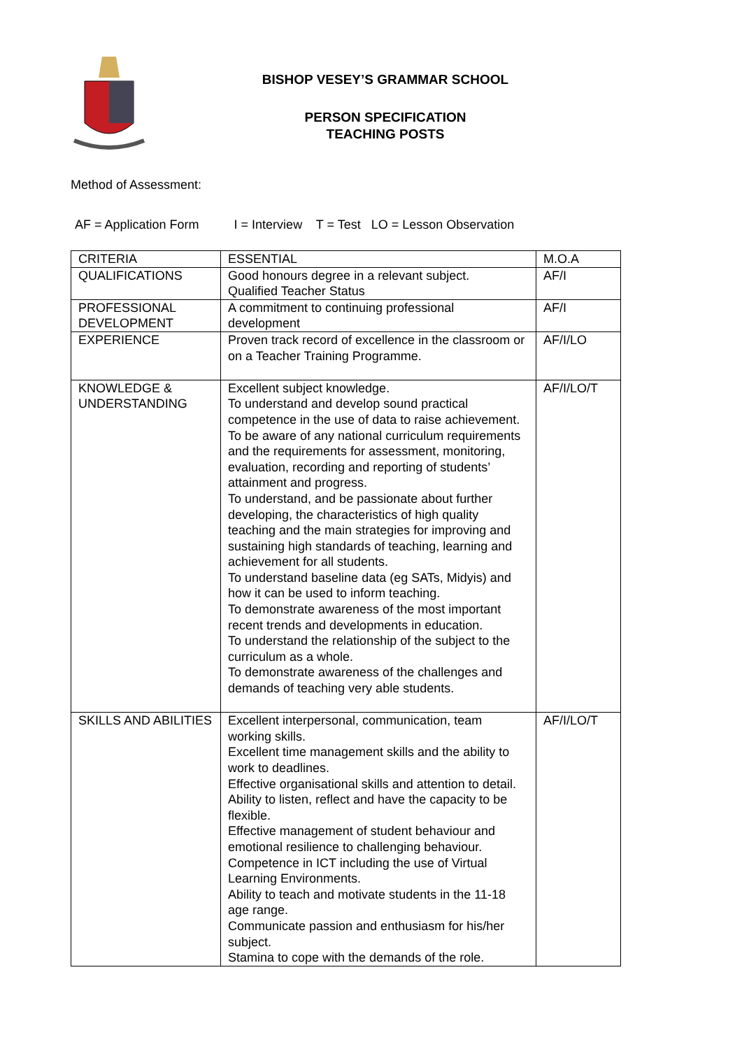BISHOP VESEY’S GRAMMAR SCHOOL
PERSON SPECIFICATION
TEACHING POSTS
Method of Assessment:
AF = Application Form I = Interview T = Test LO = Lesson Observation
| CRITERIA | ESSENTIAL | M.O.A |
| --- | --- | --- |
| QUALIFICATIONS | Good honours degree in a relevant subject. Qualified Teacher Status | AF/I |
| PROFESSIONAL DEVELOPMENT | A commitment to continuing professional development | AF/I |
| EXPERIENCE | Proven track record of excellence in the classroom or on a Teacher Training Programme. | AF/I/LO |
| KNOWLEDGE & UNDERSTANDING | Excellent subject knowledge. To understand and develop sound practical competence in the use of data to raise achievement. To be aware of any national curriculum requirements and the requirements for assessment, monitoring, evaluation, recording and reporting of students’ attainment and progress. To understand, and be passionate about further developing, the characteristics of high quality teaching and the main strategies for improving and sustaining high standards of teaching, learning and achievement for all students. To understand baseline data (eg SATs, Midyis) and how it can be used to inform teaching. To demonstrate awareness of the most important recent trends and developments in education. To understand the relationship of the subject to the curriculum as a whole. To demonstrate awareness of the challenges and demands of teaching very able students. | AF/I/LO/T |
| SKILLS AND ABILITIES | Excellent interpersonal, communication, team working skills. Excellent time management skills and the ability to work to deadlines. Effective organisational skills and attention to detail. Ability to listen, reflect and have the capacity to be flexible. Effective management of student behaviour and emotional resilience to challenging behaviour. Competence in ICT including the use of Virtual Learning Environments. Ability to teach and motivate students in the 11-18 age range. Communicate passion and enthusiasm for his/her subject. Stamina to cope with the demands of the role. | AF/I/LO/T |